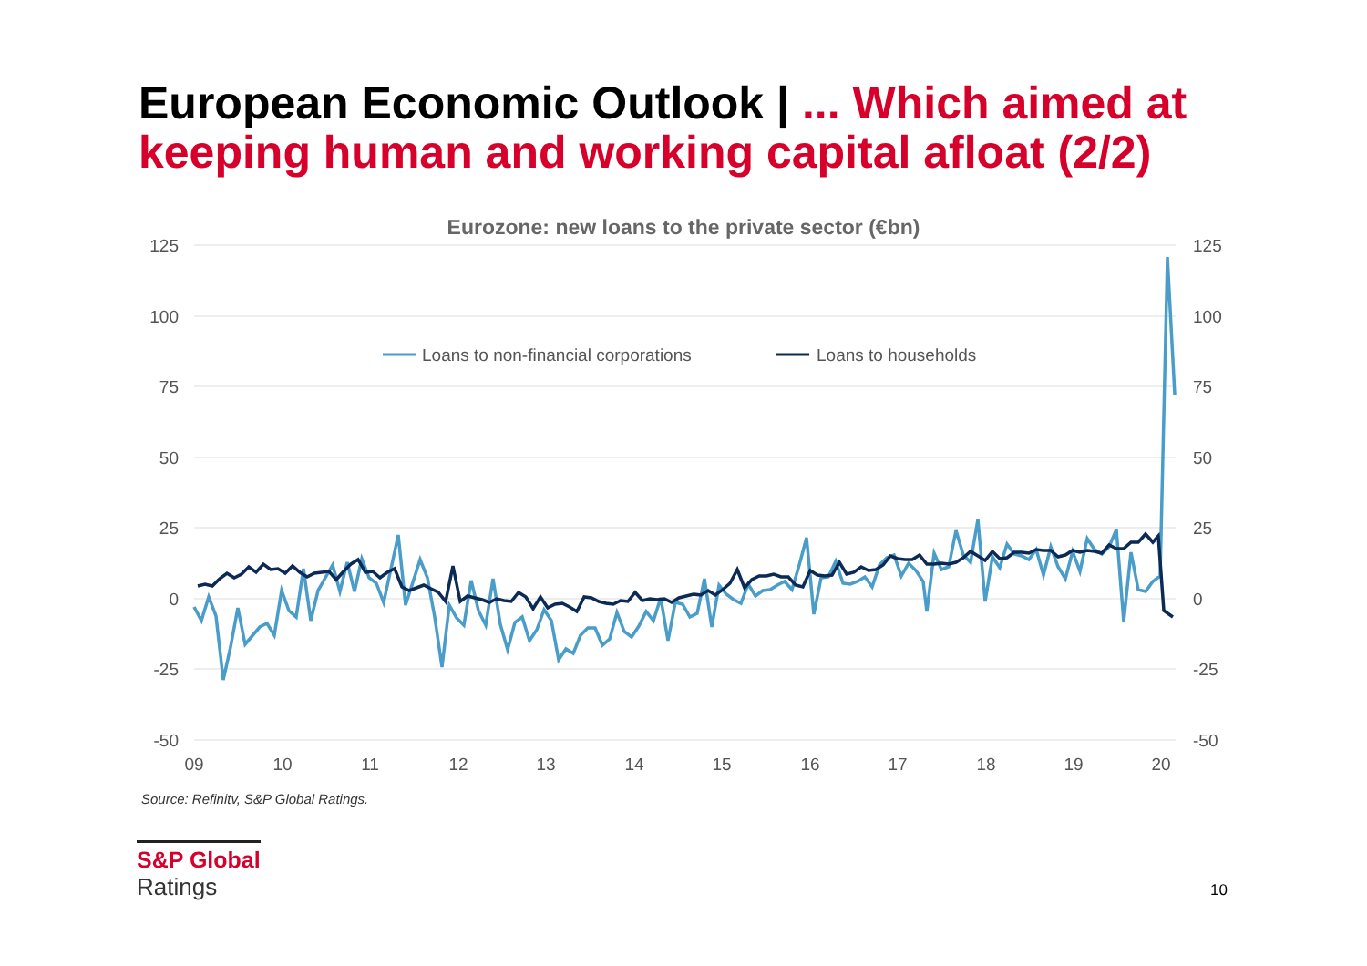European Economic Outlook | ... Which aimed at keeping human and working capital afloat (2/2)
Eurozone: new loans to the private sector (€bn)
125
100
75
50
25
0
-25
-50
125
100
75
50
25
0
-25
-50
09
10
11
12
13
14
15
16
17
18
19
20
Loans to non-financial corporations
Loans to households
Source: Refinitv, S&P Global Ratings.
S&P Global
Ratings
10